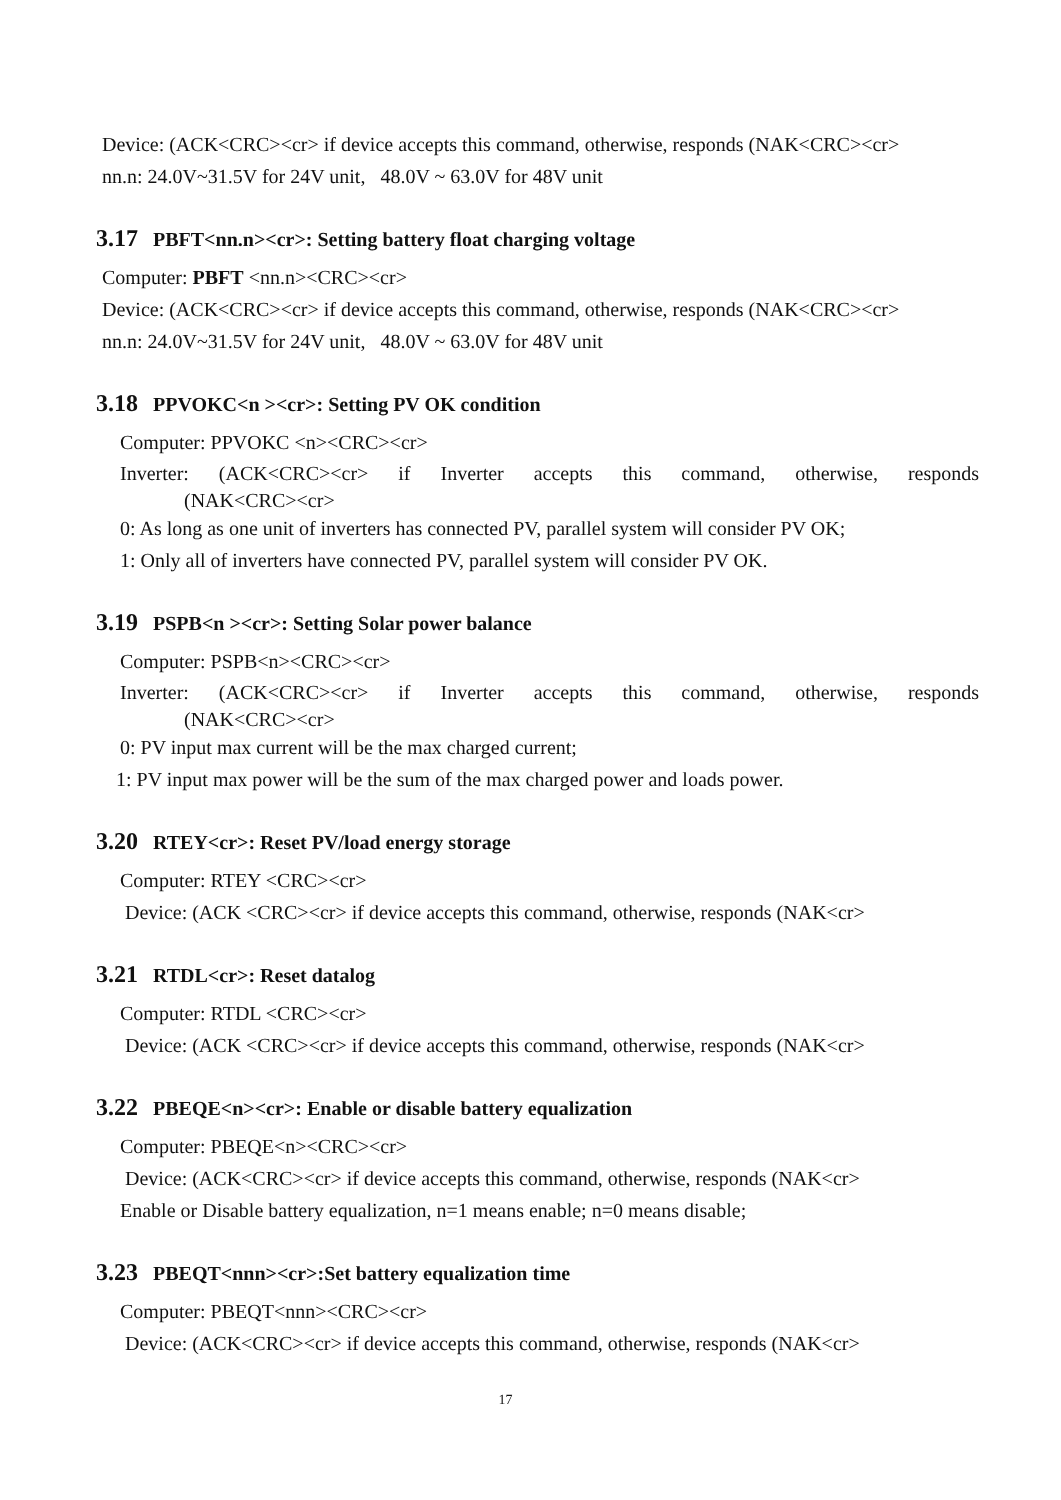Device: (ACK<CRC><cr> if device accepts this command, otherwise, responds (NAK<CRC><cr>
nn.n: 24.0V~31.5V for 24V unit, 48.0V ~ 63.0V for 48V unit
3.17 PBFT<nn.n><cr>: Setting battery float charging voltage
Computer: PBFT <nn.n><CRC><cr>
Device: (ACK<CRC><cr> if device accepts this command, otherwise, responds (NAK<CRC><cr>
nn.n: 24.0V~31.5V for 24V unit, 48.0V ~ 63.0V for 48V unit
3.18 PPVOKC<n ><cr>: Setting PV OK condition
Computer: PPVOKC <n><CRC><cr>
Inverter: (ACK<CRC><cr> if Inverter accepts this command, otherwise, responds
(NAK<CRC><cr>
0: As long as one unit of inverters has connected PV, parallel system will consider PV OK;
1: Only all of inverters have connected PV, parallel system will consider PV OK.
3.19 PSPB<n ><cr>: Setting Solar power balance
Computer: PSPB<n><CRC><cr>
Inverter: (ACK<CRC><cr> if Inverter accepts this command, otherwise, responds
(NAK<CRC><cr>
0: PV input max current will be the max charged current;
1: PV input max power will be the sum of the max charged power and loads power.
3.20 RTEY<cr>: Reset PV/load energy storage
Computer: RTEY <CRC><cr>
Device: (ACK <CRC><cr> if device accepts this command, otherwise, responds (NAK<cr>
3.21 RTDL<cr>: Reset datalog
Computer: RTDL <CRC><cr>
Device: (ACK <CRC><cr> if device accepts this command, otherwise, responds (NAK<cr>
3.22 PBEQE<n><cr>: Enable or disable battery equalization
Computer: PBEQE<n><CRC><cr>
Device: (ACK<CRC><cr> if device accepts this command, otherwise, responds (NAK<cr>
Enable or Disable battery equalization, n=1 means enable; n=0 means disable;
3.23 PBEQT<nnn><cr>:Set battery equalization time
Computer: PBEQT<nnn><CRC><cr>
Device: (ACK<CRC><cr> if device accepts this command, otherwise, responds (NAK<cr>
17